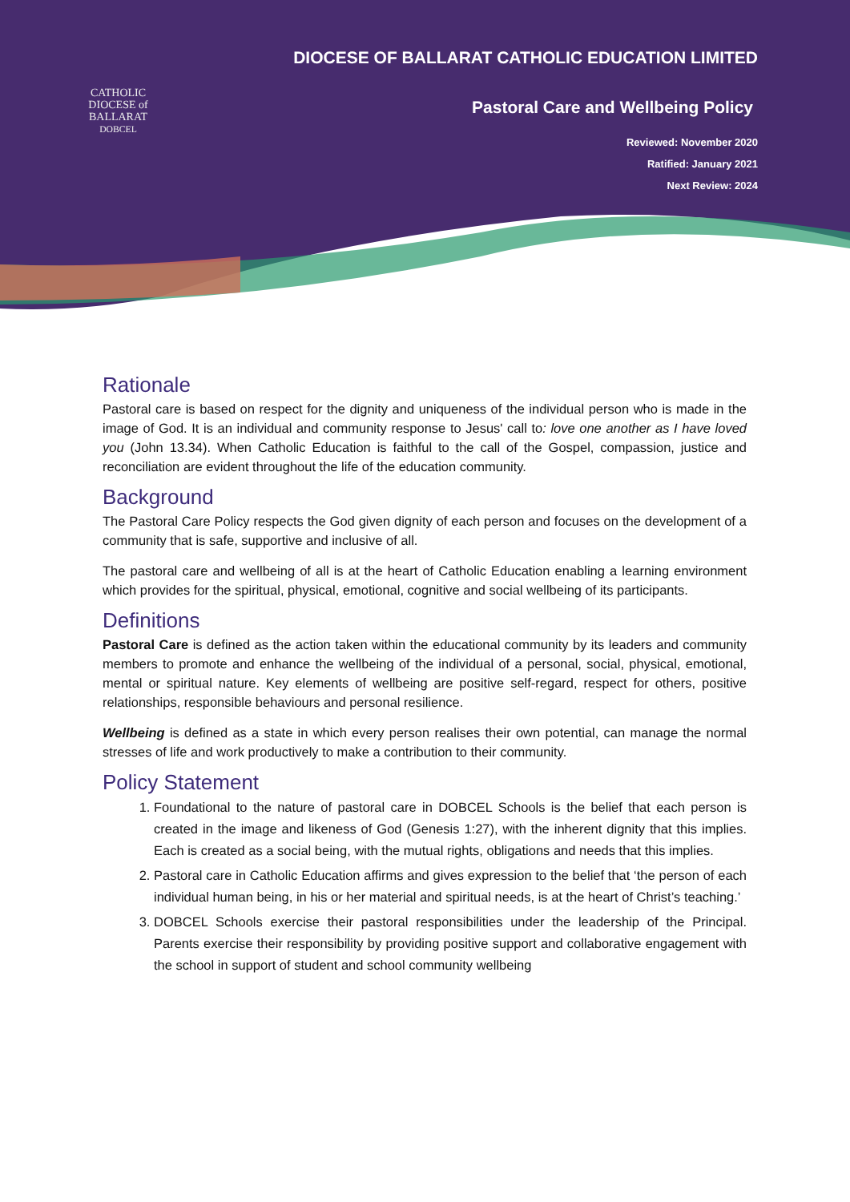CATHOLIC DIOCESE of BALLARAT
DOBCEL
DIOCESE OF BALLARAT CATHOLIC EDUCATION LIMITED
Pastoral Care and Wellbeing Policy
Reviewed: November 2020
Ratified: January 2021
Next Review: 2024
Rationale
Pastoral care is based on respect for the dignity and uniqueness of the individual person who is made in the image of God. It is an individual and community response to Jesus' call to: love one another as I have loved you (John 13.34). When Catholic Education is faithful to the call of the Gospel, compassion, justice and reconciliation are evident throughout the life of the education community.
Background
The Pastoral Care Policy respects the God given dignity of each person and focuses on the development of a community that is safe, supportive and inclusive of all.
The pastoral care and wellbeing of all is at the heart of Catholic Education enabling a learning environment which provides for the spiritual, physical, emotional, cognitive and social wellbeing of its participants.
Definitions
Pastoral Care is defined as the action taken within the educational community by its leaders and community members to promote and enhance the wellbeing of the individual of a personal, social, physical, emotional, mental or spiritual nature. Key elements of wellbeing are positive self-regard, respect for others, positive relationships, responsible behaviours and personal resilience.
Wellbeing is defined as a state in which every person realises their own potential, can manage the normal stresses of life and work productively to make a contribution to their community.
Policy Statement
1. Foundational to the nature of pastoral care in DOBCEL Schools is the belief that each person is created in the image and likeness of God (Genesis 1:27), with the inherent dignity that this implies. Each is created as a social being, with the mutual rights, obligations and needs that this implies.
2. Pastoral care in Catholic Education affirms and gives expression to the belief that ‘the person of each individual human being, in his or her material and spiritual needs, is at the heart of Christ’s teaching.’
3. DOBCEL Schools exercise their pastoral responsibilities under the leadership of the Principal. Parents exercise their responsibility by providing positive support and collaborative engagement with the school in support of student and school community wellbeing